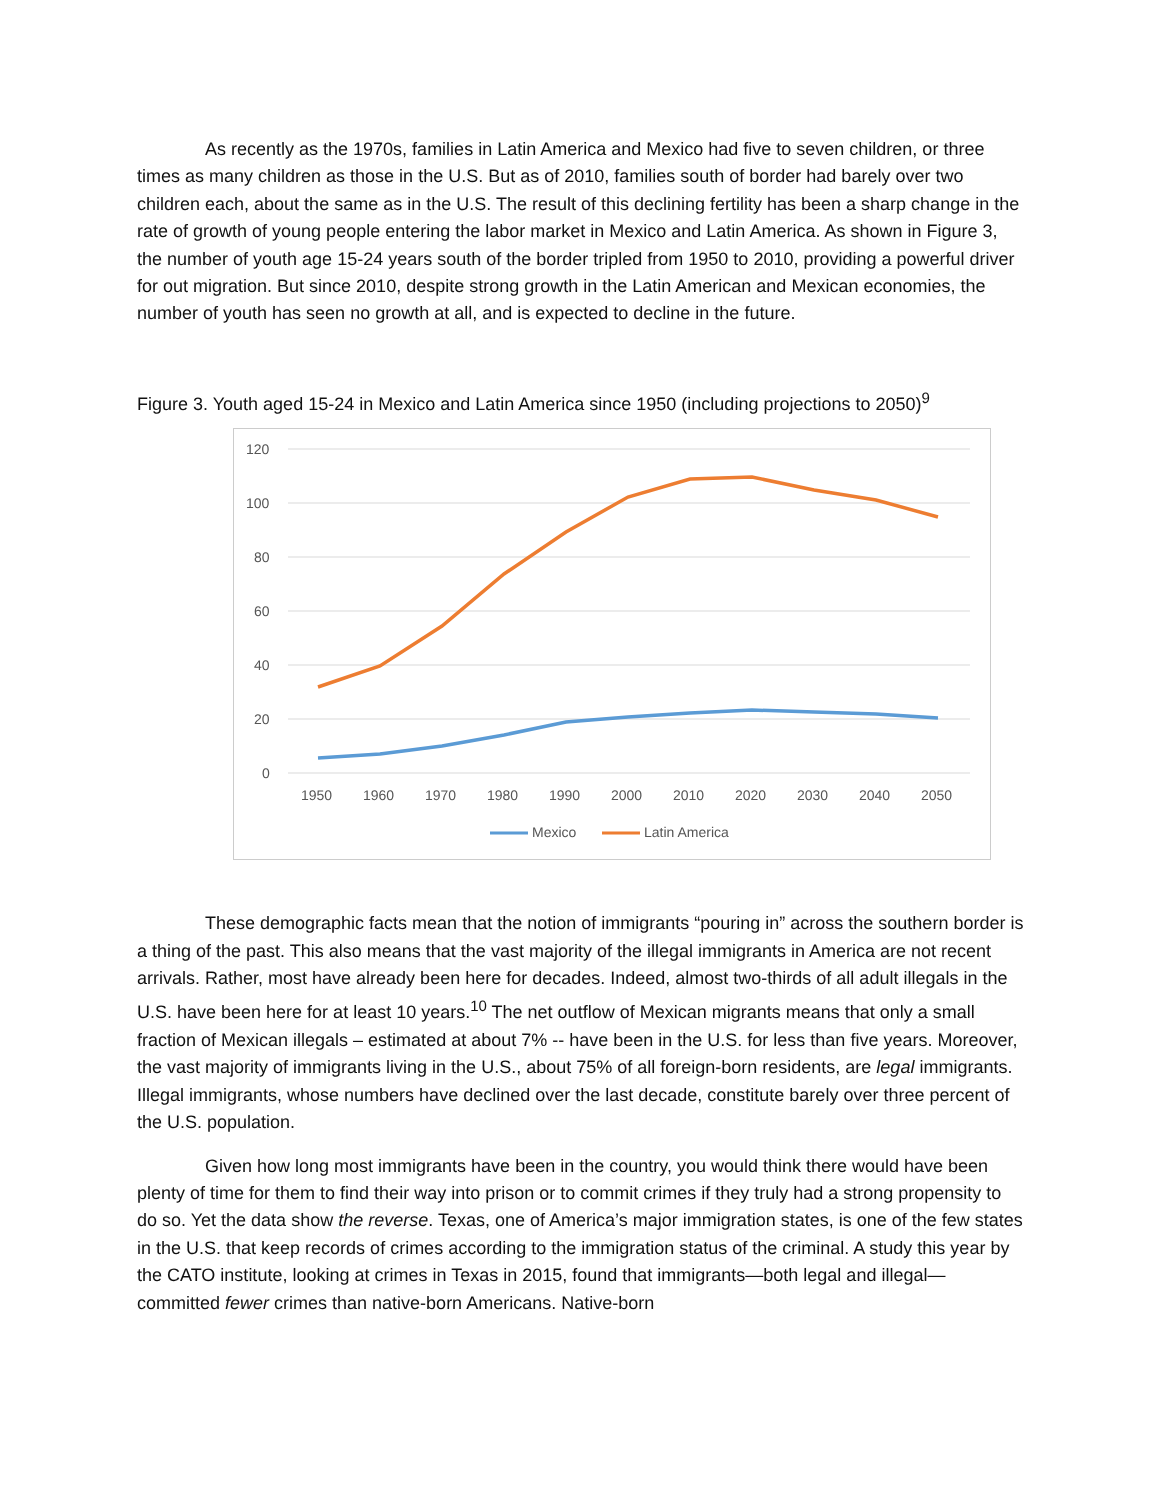As recently as the 1970s, families in Latin America and Mexico had five to seven children, or three times as many children as those in the U.S. But as of 2010, families south of border had barely over two children each, about the same as in the U.S. The result of this declining fertility has been a sharp change in the rate of growth of young people entering the labor market in Mexico and Latin America. As shown in Figure 3, the number of youth age 15-24 years south of the border tripled from 1950 to 2010, providing a powerful driver for out migration. But since 2010, despite strong growth in the Latin American and Mexican economies, the number of youth has seen no growth at all, and is expected to decline in the future.
Figure 3. Youth aged 15-24 in Mexico and Latin America since 1950 (including projections to 2050)<sup>9</sup>
120
100
80
60
40
20
0
1950
1960
1970
1980
1990
2000
2010
2020
2030
2040
2050
Mexico
Latin America
These demographic facts mean that the notion of immigrants “pouring in” across the southern border is a thing of the past. This also means that the vast majority of the illegal immigrants in America are not recent arrivals. Rather, most have already been here for decades. Indeed, almost two-thirds of all adult illegals in the U.S. have been here for at least 10 years.<sup>10</sup> The net outflow of Mexican migrants means that only a small fraction of Mexican illegals – estimated at about 7% -- have been in the U.S. for less than five years. Moreover, the vast majority of immigrants living in the U.S., about 75% of all foreign-born residents, are legal immigrants. Illegal immigrants, whose numbers have declined over the last decade, constitute barely over three percent of the U.S. population.
Given how long most immigrants have been in the country, you would think there would have been plenty of time for them to find their way into prison or to commit crimes if they truly had a strong propensity to do so. Yet the data show the reverse. Texas, one of America’s major immigration states, is one of the few states in the U.S. that keep records of crimes according to the immigration status of the criminal. A study this year by the CATO institute, looking at crimes in Texas in 2015, found that immigrants—both legal and illegal—committed fewer crimes than native-born Americans. Native-born